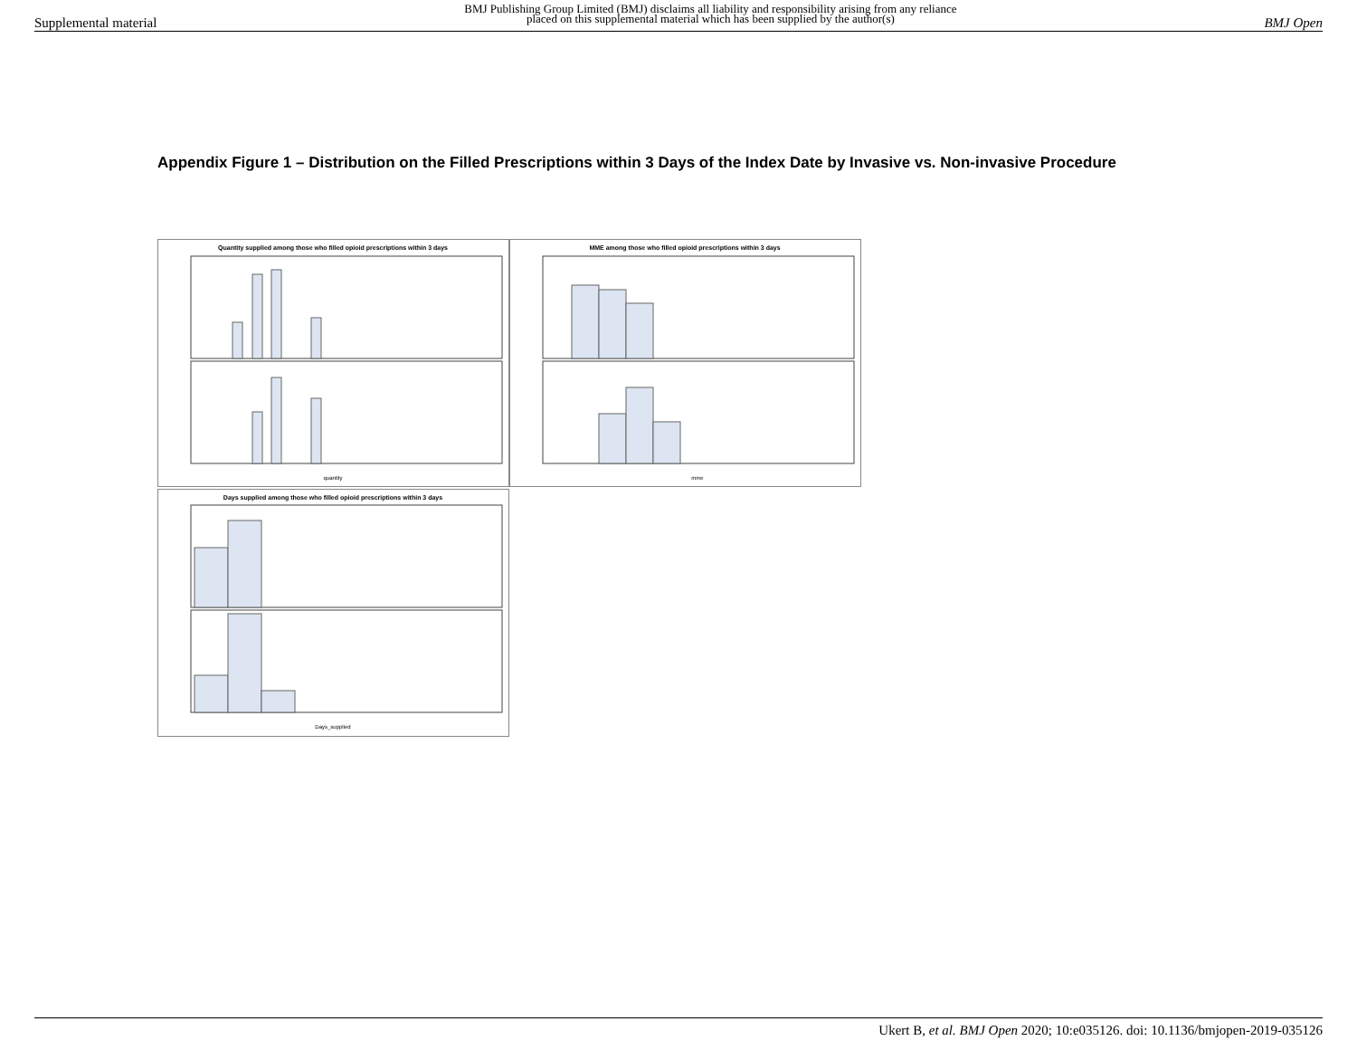Supplemental material BMJ Publishing Group Limited (BMJ) disclaims all liability and responsibility arising from any reliance
placed on this supplemental material which has been supplied by the author(s) BMJ Open
Appendix Figure 1 – Distribution on the Filled Prescriptions within 3 Days of the Index Date by Invasive vs. Non-invasive Procedure
Quantity supplied among those who filled opioid prescriptions within 3 days
quantity
MME among those who filled opioid prescriptions within 3 days
mme
Days supplied among those who filled opioid prescriptions within 3 days
Days_supplied
Ukert B, et al. BMJ Open 2020; 10:e035126. doi: 10.1136/bmjopen-2019-035126